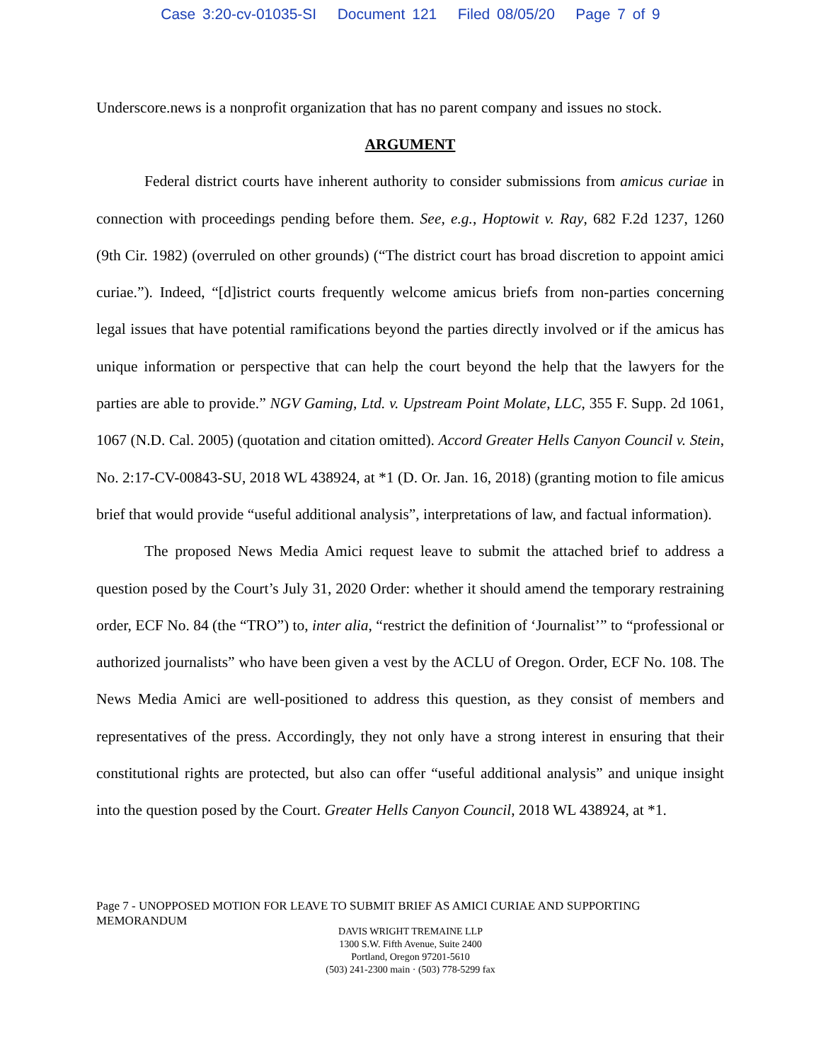Case 3:20-cv-01035-SI Document 121 Filed 08/05/20 Page 7 of 9
Underscore.news is a nonprofit organization that has no parent company and issues no stock.
ARGUMENT
Federal district courts have inherent authority to consider submissions from amicus curiae in connection with proceedings pending before them. See, e.g., Hoptowit v. Ray, 682 F.2d 1237, 1260 (9th Cir. 1982) (overruled on other grounds) (“The district court has broad discretion to appoint amici curiae.”). Indeed, “[d]istrict courts frequently welcome amicus briefs from non-parties concerning legal issues that have potential ramifications beyond the parties directly involved or if the amicus has unique information or perspective that can help the court beyond the help that the lawyers for the parties are able to provide.” NGV Gaming, Ltd. v. Upstream Point Molate, LLC, 355 F. Supp. 2d 1061, 1067 (N.D. Cal. 2005) (quotation and citation omitted). Accord Greater Hells Canyon Council v. Stein, No. 2:17-CV-00843-SU, 2018 WL 438924, at *1 (D. Or. Jan. 16, 2018) (granting motion to file amicus brief that would provide “useful additional analysis”, interpretations of law, and factual information).
The proposed News Media Amici request leave to submit the attached brief to address a question posed by the Court’s July 31, 2020 Order: whether it should amend the temporary restraining order, ECF No. 84 (the “TRO”) to, inter alia, “restrict the definition of ‘Journalist’” to “professional or authorized journalists” who have been given a vest by the ACLU of Oregon. Order, ECF No. 108. The News Media Amici are well-positioned to address this question, as they consist of members and representatives of the press. Accordingly, they not only have a strong interest in ensuring that their constitutional rights are protected, but also can offer “useful additional analysis” and unique insight into the question posed by the Court. Greater Hells Canyon Council, 2018 WL 438924, at *1.
Page 7 - UNOPPOSED MOTION FOR LEAVE TO SUBMIT BRIEF AS AMICI CURIAE AND SUPPORTING MEMORANDUM
DAVIS WRIGHT TREMAINE LLP
1300 S.W. Fifth Avenue, Suite 2400
Portland, Oregon 97201-5610
(503) 241-2300 main · (503) 778-5299 fax